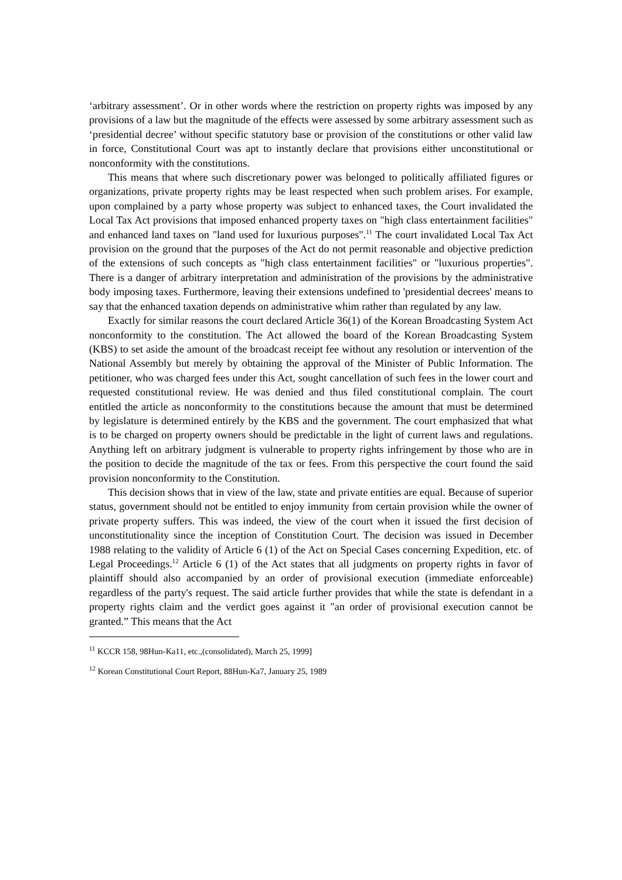‘arbitrary assessment’. Or in other words where the restriction on property rights was imposed by any provisions of a law but the magnitude of the effects were assessed by some arbitrary assessment such as ‘presidential decree’ without specific statutory base or provision of the constitutions or other valid law in force, Constitutional Court was apt to instantly declare that provisions either unconstitutional or nonconformity with the constitutions.
This means that where such discretionary power was belonged to politically affiliated figures or organizations, private property rights may be least respected when such problem arises. For example, upon complained by a party whose property was subject to enhanced taxes, the Court invalidated the Local Tax Act provisions that imposed enhanced property taxes on "high class entertainment facilities" and enhanced land taxes on "land used for luxurious purposes".<sup>11</sup> The court invalidated Local Tax Act provision on the ground that the purposes of the Act do not permit reasonable and objective prediction of the extensions of such concepts as "high class entertainment facilities" or "luxurious properties". There is a danger of arbitrary interpretation and administration of the provisions by the administrative body imposing taxes. Furthermore, leaving their extensions undefined to 'presidential decrees' means to say that the enhanced taxation depends on administrative whim rather than regulated by any law.
Exactly for similar reasons the court declared Article 36(1) of the Korean Broadcasting System Act nonconformity to the constitution. The Act allowed the board of the Korean Broadcasting System (KBS) to set aside the amount of the broadcast receipt fee without any resolution or intervention of the National Assembly but merely by obtaining the approval of the Minister of Public Information. The petitioner, who was charged fees under this Act, sought cancellation of such fees in the lower court and requested constitutional review. He was denied and thus filed constitutional complain. The court entitled the article as nonconformity to the constitutions because the amount that must be determined by legislature is determined entirely by the KBS and the government. The court emphasized that what is to be charged on property owners should be predictable in the light of current laws and regulations. Anything left on arbitrary judgment is vulnerable to property rights infringement by those who are in the position to decide the magnitude of the tax or fees. From this perspective the court found the said provision nonconformity to the Constitution.
This decision shows that in view of the law, state and private entities are equal. Because of superior status, government should not be entitled to enjoy immunity from certain provision while the owner of private property suffers. This was indeed, the view of the court when it issued the first decision of unconstitutionality since the inception of Constitution Court. The decision was issued in December 1988 relating to the validity of Article 6 (1) of the Act on Special Cases concerning Expedition, etc. of Legal Proceedings.<sup>12</sup> Article 6 (1) of the Act states that all judgments on property rights in favor of plaintiff should also accompanied by an order of provisional execution (immediate enforceable) regardless of the party's request. The said article further provides that while the state is defendant in a property rights claim and the verdict goes against it "an order of provisional execution cannot be granted.” This means that the Act
<sup>11</sup> KCCR 158, 98Hun-Ka11, etc.,(consolidated), March 25, 1999]
<sup>12</sup> Korean Constitutional Court Report, 88Hun-Ka7, January 25, 1989